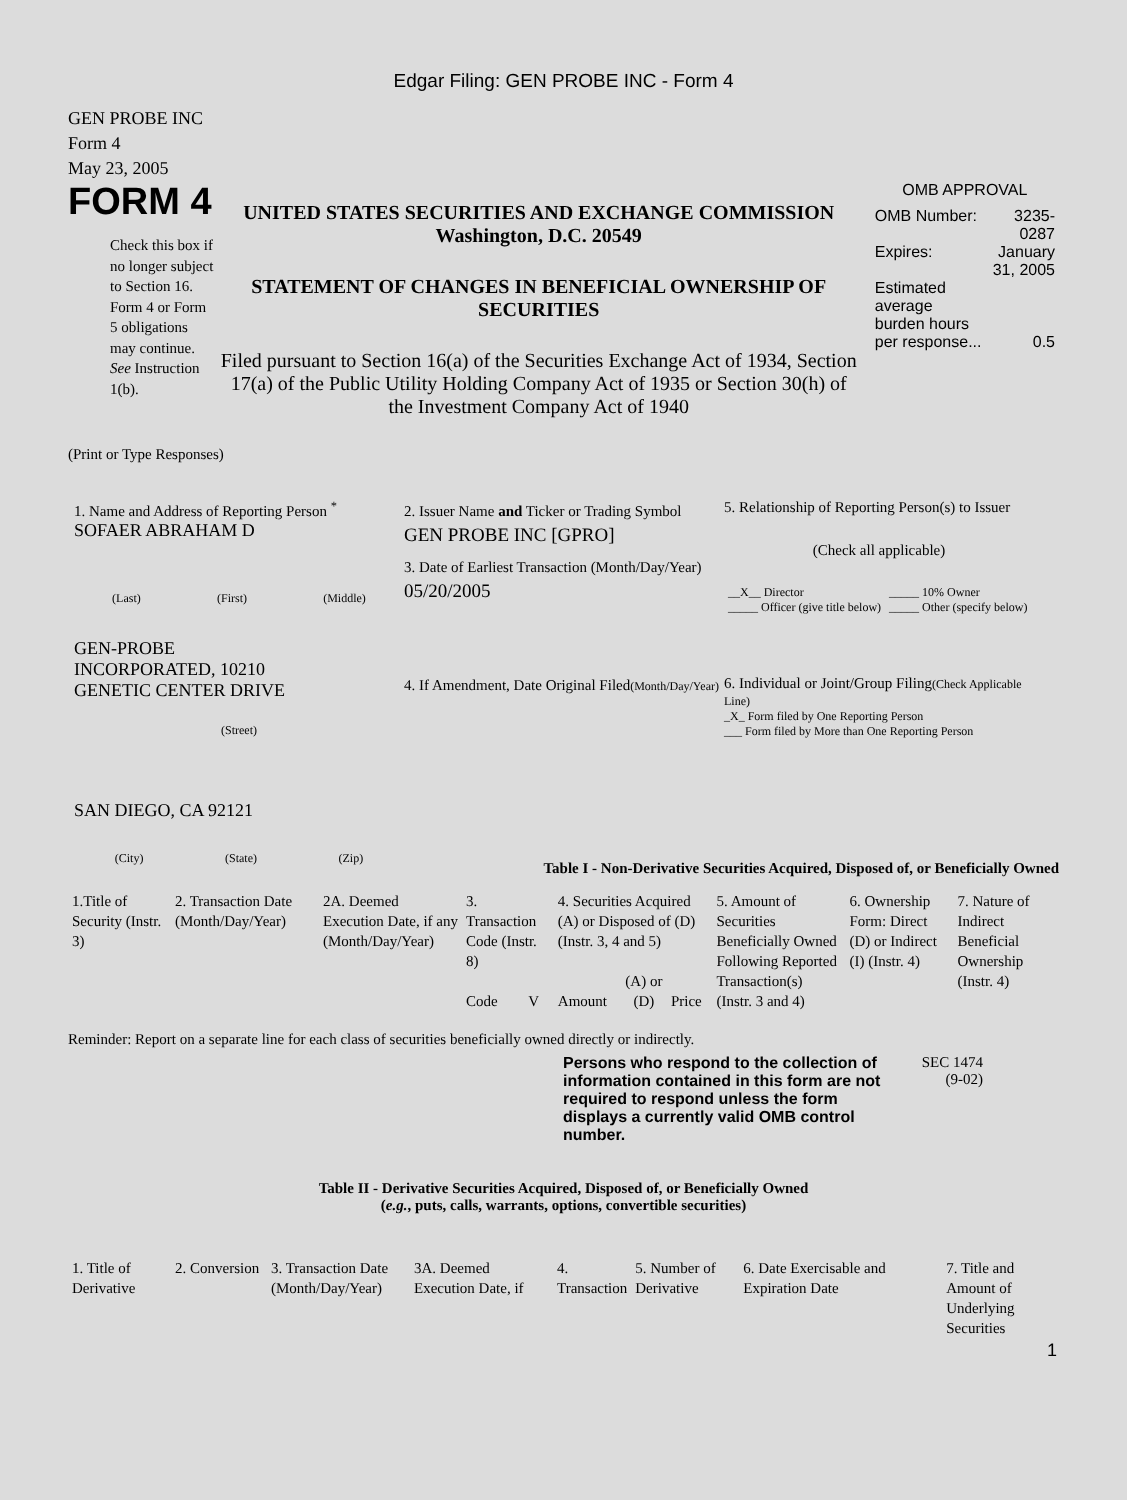Edgar Filing: GEN PROBE INC - Form 4
GEN PROBE INC
Form 4
May 23, 2005
FORM 4
Check this box if no longer subject to Section 16. Form 4 or Form 5 obligations may continue. See Instruction 1(b).
UNITED STATES SECURITIES AND EXCHANGE COMMISSION
Washington, D.C. 20549
STATEMENT OF CHANGES IN BENEFICIAL OWNERSHIP OF SECURITIES
Filed pursuant to Section 16(a) of the Securities Exchange Act of 1934, Section 17(a) of the Public Utility Holding Company Act of 1935 or Section 30(h) of the Investment Company Act of 1940
OMB APPROVAL
| OMB Number: | 3235-0287 |
| Expires: | January 31, 2005 |
| Estimated average burden hours per response... | 0.5 |
(Print or Type Responses)
1. Name and Address of Reporting Person <sup>*</sup>
SOFAER ABRAHAM D
(Last) (First) (Middle)
GEN-PROBE
INCORPORATED, 10210
GENETIC CENTER DRIVE
(Street)
SAN DIEGO, CA 92121
(City) (State) (Zip)
2. Issuer Name and Ticker or Trading Symbol
GEN PROBE INC [GPRO]
3. Date of Earliest Transaction (Month/Day/Year)
05/20/2005
4. If Amendment, Date Original Filed(Month/Day/Year)
5. Relationship of Reporting Person(s) to Issuer
(Check all applicable)
| __X__ Director _____ Officer (give title below) | _____ 10% Owner _____ Other (specify below) |
6. Individual or Joint/Group Filing(Check Applicable Line)
_X_ Form filed by One Reporting Person
___ Form filed by More than One Reporting Person
Table I - Non-Derivative Securities Acquired, Disposed of, or Beneficially Owned
| 1.Title of Security (Instr. 3) | 2. Transaction Date (Month/Day/Year) | 2A. Deemed Execution Date, if any (Month/Day/Year) | 3. Transaction Code (Instr. 8) | | 4. Securities Acquired (A) or Disposed of (D) (Instr. 3, 4 and 5) | | | 5. Amount of Securities Beneficially Owned Following Reported Transaction(s) (Instr. 3 and 4) | 6. Ownership Form: Direct (D) or Indirect (I) (Instr. 4) | 7. Nature of Indirect Beneficial Ownership (Instr. 4) |
| | | | Code | V | Amount | (A) or (D) | Price | | | |
Reminder: Report on a separate line for each class of securities beneficially owned directly or indirectly.
Persons who respond to the collection of information contained in this form are not required to respond unless the form displays a currently valid OMB control number.
SEC 1474 (9-02)
Table II - Derivative Securities Acquired, Disposed of, or Beneficially Owned
(e.g., puts, calls, warrants, options, convertible securities)
| 1. Title of Derivative | 2. Conversion | 3. Transaction Date (Month/Day/Year) | 3A. Deemed Execution Date, if | 4. Transaction | 5. Number of Derivative | 6. Date Exercisable and Expiration Date | 7. Title and Amount of Underlying Securities |
1